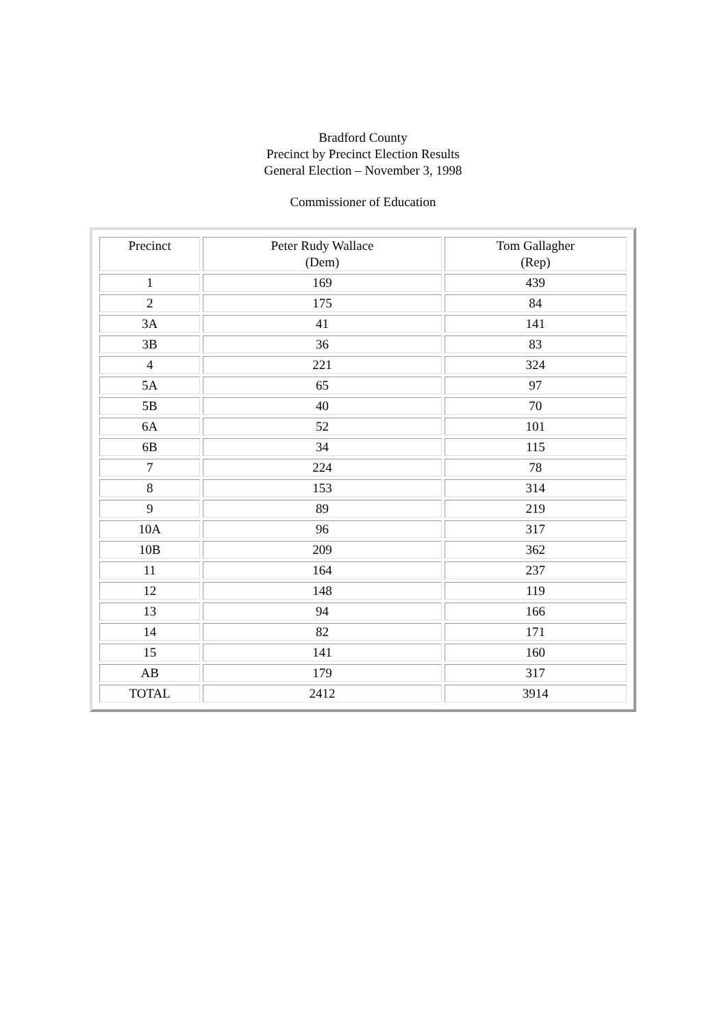Bradford County
Precinct by Precinct Election Results
General Election – November 3, 1998
Commissioner of Education
| Precinct | Peter Rudy Wallace (Dem) | Tom Gallagher (Rep) |
| --- | --- | --- |
| 1 | 169 | 439 |
| 2 | 175 | 84 |
| 3A | 41 | 141 |
| 3B | 36 | 83 |
| 4 | 221 | 324 |
| 5A | 65 | 97 |
| 5B | 40 | 70 |
| 6A | 52 | 101 |
| 6B | 34 | 115 |
| 7 | 224 | 78 |
| 8 | 153 | 314 |
| 9 | 89 | 219 |
| 10A | 96 | 317 |
| 10B | 209 | 362 |
| 11 | 164 | 237 |
| 12 | 148 | 119 |
| 13 | 94 | 166 |
| 14 | 82 | 171 |
| 15 | 141 | 160 |
| AB | 179 | 317 |
| TOTAL | 2412 | 3914 |